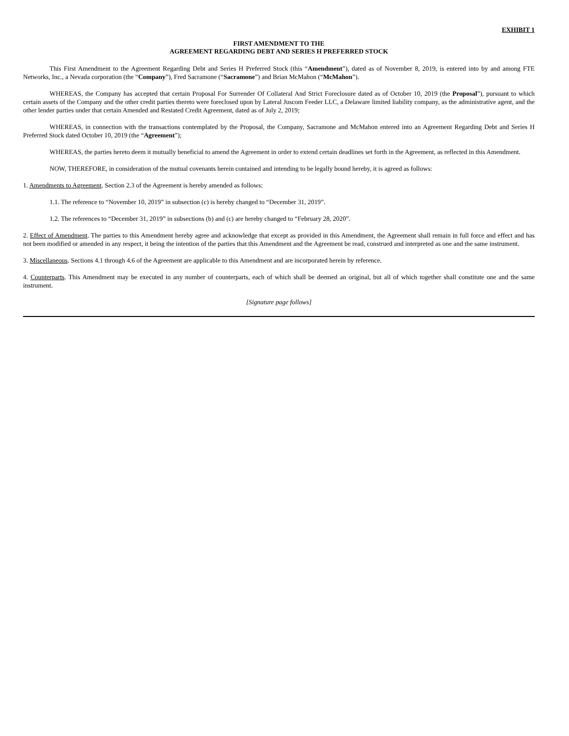EXHIBIT 1
FIRST AMENDMENT TO THE
AGREEMENT REGARDING DEBT AND SERIES H PREFERRED STOCK
This First Amendment to the Agreement Regarding Debt and Series H Preferred Stock (this “Amendment”), dated as of November 8, 2019, is entered into by and among FTE Networks, Inc., a Nevada corporation (the “Company”), Fred Sacramone (“Sacramone”) and Brian McMahon (“McMahon”).
WHEREAS, the Company has accepted that certain Proposal For Surrender Of Collateral And Strict Foreclosure dated as of October 10, 2019 (the Proposal”), pursuant to which certain assets of the Company and the other credit parties thereto were foreclosed upon by Lateral Juscom Feeder LLC, a Delaware limited liability company, as the administrative agent, and the other lender parties under that certain Amended and Restated Credit Agreement, dated as of July 2, 2019;
WHEREAS, in connection with the transactions contemplated by the Proposal, the Company, Sacramone and McMahon entered into an Agreement Regarding Debt and Series H Preferred Stock dated October 10, 2019 (the “Agreement”);
WHEREAS, the parties hereto deem it mutually beneficial to amend the Agreement in order to extend certain deadlines set forth in the Agreement, as reflected in this Amendment.
NOW, THEREFORE, in consideration of the mutual covenants herein contained and intending to be legally bound hereby, it is agreed as follows:
1. Amendments to Agreement. Section 2.3 of the Agreement is hereby amended as follows:
1.1. The reference to “November 10, 2019” in subsection (c) is hereby changed to “December 31, 2019”.
1.2. The references to “December 31, 2019” in subsections (b) and (c) are hereby changed to “February 28, 2020”.
2. Effect of Amendment. The parties to this Amendment hereby agree and acknowledge that except as provided in this Amendment, the Agreement shall remain in full force and effect and has not been modified or amended in any respect, it being the intention of the parties that this Amendment and the Agreement be read, construed and interpreted as one and the same instrument.
3. Miscellaneous. Sections 4.1 through 4.6 of the Agreement are applicable to this Amendment and are incorporated herein by reference.
4. Counterparts. This Amendment may be executed in any number of counterparts, each of which shall be deemed an original, but all of which together shall constitute one and the same instrument.
[Signature page follows]